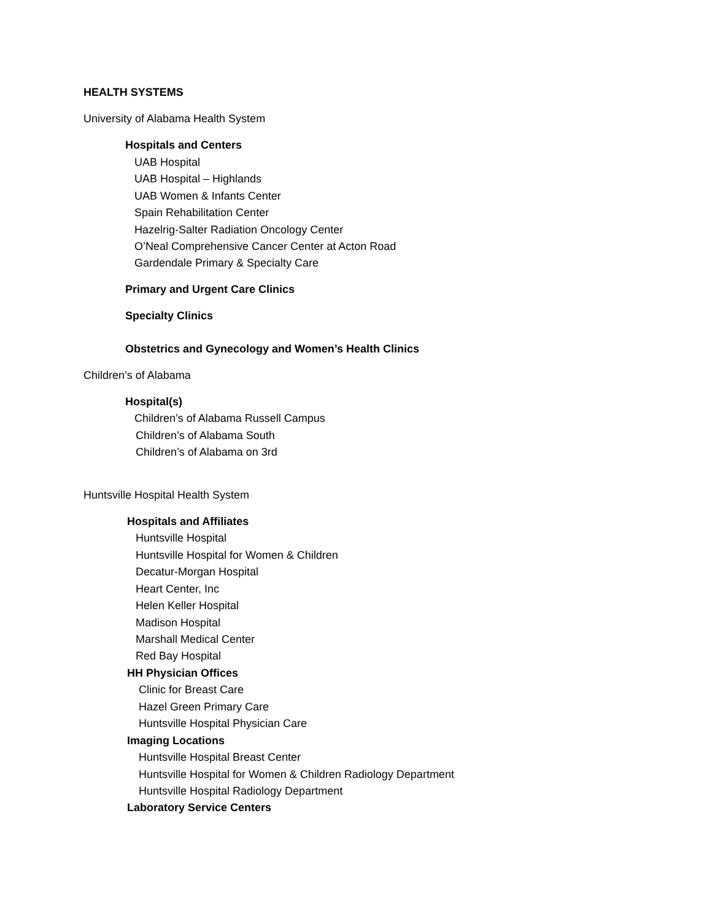HEALTH SYSTEMS
University of Alabama Health System
Hospitals and Centers
UAB Hospital
UAB Hospital – Highlands
UAB Women & Infants Center
Spain Rehabilitation Center
Hazelrig-Salter Radiation Oncology Center
O’Neal Comprehensive Cancer Center at Acton Road
Gardendale Primary & Specialty Care
Primary and Urgent Care Clinics
Specialty Clinics
Obstetrics and Gynecology and Women’s Health Clinics
Children’s of Alabama
Hospital(s)
Children’s of Alabama Russell Campus
Children’s of Alabama South
Children’s of Alabama on 3rd
Huntsville Hospital Health System
Hospitals and Affiliates
Huntsville Hospital
Huntsville Hospital for Women & Children
Decatur-Morgan Hospital
Heart Center, Inc
Helen Keller Hospital
Madison Hospital
Marshall Medical Center
Red Bay Hospital
HH Physician Offices
Clinic for Breast Care
Hazel Green Primary Care
Huntsville Hospital Physician Care
Imaging Locations
Huntsville Hospital Breast Center
Huntsville Hospital for Women & Children Radiology Department
Huntsville Hospital Radiology Department
Laboratory Service Centers